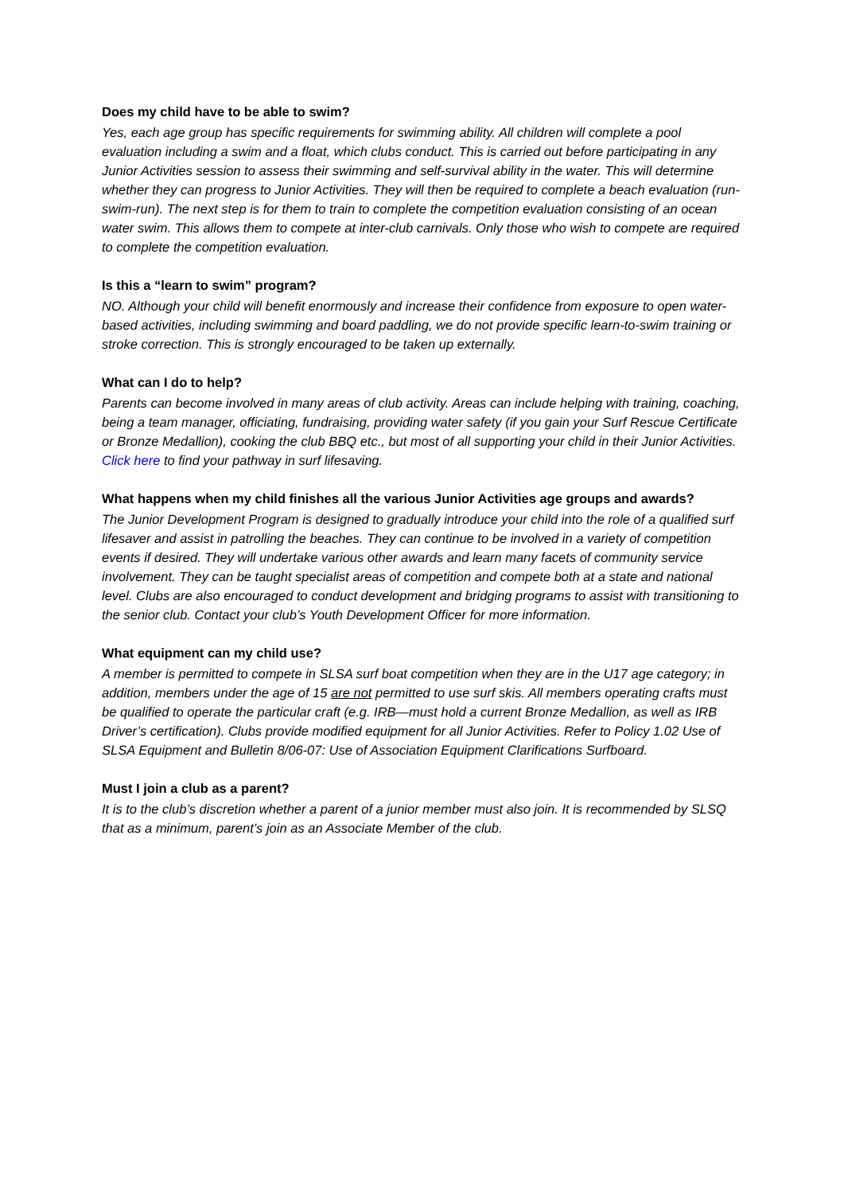Does my child have to be able to swim?
Yes, each age group has specific requirements for swimming ability. All children will complete a pool evaluation including a swim and a float, which clubs conduct. This is carried out before participating in any Junior Activities session to assess their swimming and self-survival ability in the water. This will determine whether they can progress to Junior Activities. They will then be required to complete a beach evaluation (run-swim-run). The next step is for them to train to complete the competition evaluation consisting of an ocean water swim. This allows them to compete at inter-club carnivals. Only those who wish to compete are required to complete the competition evaluation.
Is this a “learn to swim” program?
NO. Although your child will benefit enormously and increase their confidence from exposure to open water-based activities, including swimming and board paddling, we do not provide specific learn-to-swim training or stroke correction. This is strongly encouraged to be taken up externally.
What can I do to help?
Parents can become involved in many areas of club activity. Areas can include helping with training, coaching, being a team manager, officiating, fundraising, providing water safety (if you gain your Surf Rescue Certificate or Bronze Medallion), cooking the club BBQ etc., but most of all supporting your child in their Junior Activities. Click here to find your pathway in surf lifesaving.
What happens when my child finishes all the various Junior Activities age groups and awards?
The Junior Development Program is designed to gradually introduce your child into the role of a qualified surf lifesaver and assist in patrolling the beaches. They can continue to be involved in a variety of competition events if desired. They will undertake various other awards and learn many facets of community service involvement. They can be taught specialist areas of competition and compete both at a state and national level. Clubs are also encouraged to conduct development and bridging programs to assist with transitioning to the senior club. Contact your club’s Youth Development Officer for more information.
What equipment can my child use?
A member is permitted to compete in SLSA surf boat competition when they are in the U17 age category; in addition, members under the age of 15 are not permitted to use surf skis. All members operating crafts must be qualified to operate the particular craft (e.g. IRB—must hold a current Bronze Medallion, as well as IRB Driver’s certification). Clubs provide modified equipment for all Junior Activities. Refer to Policy 1.02 Use of SLSA Equipment and Bulletin 8/06-07: Use of Association Equipment Clarifications Surfboard.
Must I join a club as a parent?
It is to the club’s discretion whether a parent of a junior member must also join. It is recommended by SLSQ that as a minimum, parent’s join as an Associate Member of the club.